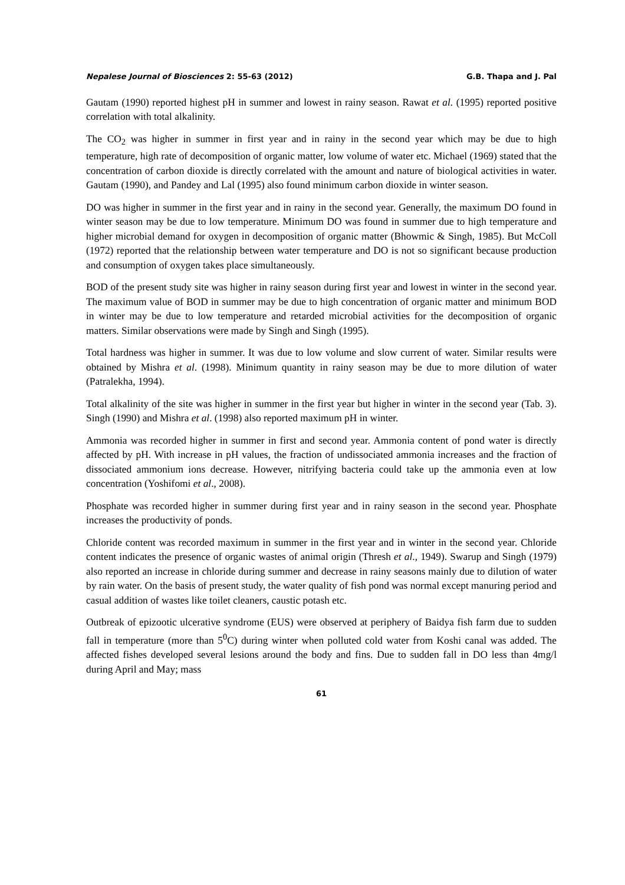Nepalese Journal of Biosciences 2: 55-63 (2012) G.B. Thapa and J. Pal
Gautam (1990) reported highest pH in summer and lowest in rainy season. Rawat et al. (1995) reported positive correlation with total alkalinity.
The CO<sub>2</sub> was higher in summer in first year and in rainy in the second year which may be due to high temperature, high rate of decomposition of organic matter, low volume of water etc. Michael (1969) stated that the concentration of carbon dioxide is directly correlated with the amount and nature of biological activities in water. Gautam (1990), and Pandey and Lal (1995) also found minimum carbon dioxide in winter season.
DO was higher in summer in the first year and in rainy in the second year. Generally, the maximum DO found in winter season may be due to low temperature. Minimum DO was found in summer due to high temperature and higher microbial demand for oxygen in decomposition of organic matter (Bhowmic & Singh, 1985). But McColl (1972) reported that the relationship between water temperature and DO is not so significant because production and consumption of oxygen takes place simultaneously.
BOD of the present study site was higher in rainy season during first year and lowest in winter in the second year. The maximum value of BOD in summer may be due to high concentration of organic matter and minimum BOD in winter may be due to low temperature and retarded microbial activities for the decomposition of organic matters. Similar observations were made by Singh and Singh (1995).
Total hardness was higher in summer. It was due to low volume and slow current of water. Similar results were obtained by Mishra et al. (1998). Minimum quantity in rainy season may be due to more dilution of water (Patralekha, 1994).
Total alkalinity of the site was higher in summer in the first year but higher in winter in the second year (Tab. 3). Singh (1990) and Mishra et al. (1998) also reported maximum pH in winter.
Ammonia was recorded higher in summer in first and second year. Ammonia content of pond water is directly affected by pH. With increase in pH values, the fraction of undissociated ammonia increases and the fraction of dissociated ammonium ions decrease. However, nitrifying bacteria could take up the ammonia even at low concentration (Yoshifomi et al., 2008).
Phosphate was recorded higher in summer during first year and in rainy season in the second year. Phosphate increases the productivity of ponds.
Chloride content was recorded maximum in summer in the first year and in winter in the second year. Chloride content indicates the presence of organic wastes of animal origin (Thresh et al., 1949). Swarup and Singh (1979) also reported an increase in chloride during summer and decrease in rainy seasons mainly due to dilution of water by rain water. On the basis of present study, the water quality of fish pond was normal except manuring period and casual addition of wastes like toilet cleaners, caustic potash etc.
Outbreak of epizootic ulcerative syndrome (EUS) were observed at periphery of Baidya fish farm due to sudden fall in temperature (more than 5<sup>0</sup>C) during winter when polluted cold water from Koshi canal was added. The affected fishes developed several lesions around the body and fins. Due to sudden fall in DO less than 4mg/l during April and May; mass
61